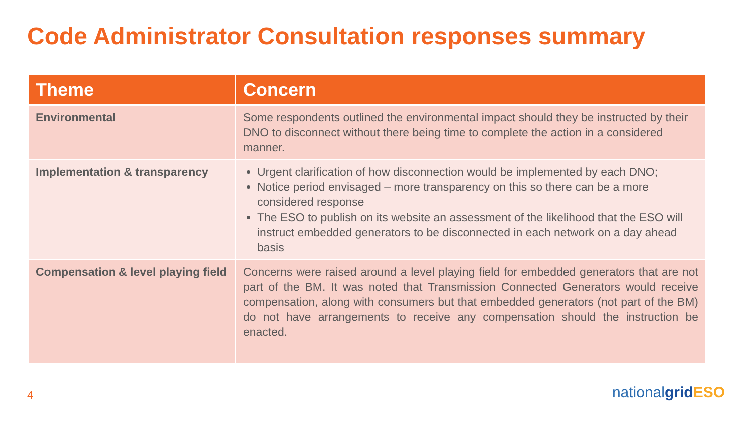Code Administrator Consultation responses summary
| Theme | Concern |
| --- | --- |
| Environmental | Some respondents outlined the environmental impact should they be instructed by their DNO to disconnect without there being time to complete the action in a considered manner. |
| Implementation & transparency | Urgent clarification of how disconnection would be implemented by each DNO; Notice period envisaged – more transparency on this so there can be a more considered response The ESO to publish on its website an assessment of the likelihood that the ESO will instruct embedded generators to be disconnected in each network on a day ahead basis |
| Compensation & level playing field | Concerns were raised around a level playing field for embedded generators that are not part of the BM. It was noted that Transmission Connected Generators would receive compensation, along with consumers but that embedded generators (not part of the BM) do not have arrangements to receive any compensation should the instruction be enacted. |
4 nationalgrid ESO